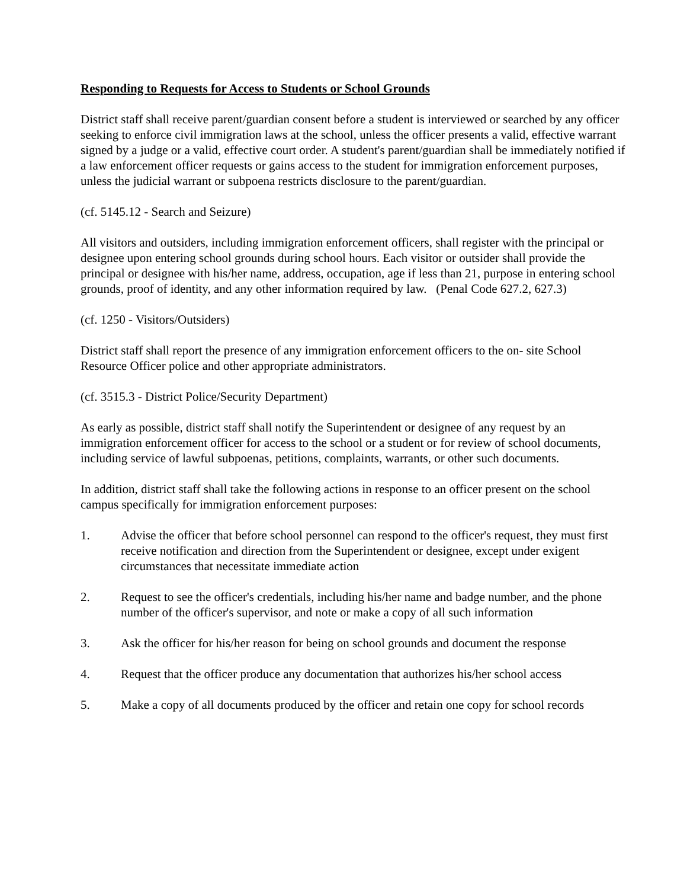Responding to Requests for Access to Students or School Grounds
District staff shall receive parent/guardian consent before a student is interviewed or searched by any officer seeking to enforce civil immigration laws at the school, unless the officer presents a valid, effective warrant signed by a judge or a valid, effective court order. A student's parent/guardian shall be immediately notified if a law enforcement officer requests or gains access to the student for immigration enforcement purposes, unless the judicial warrant or subpoena restricts disclosure to the parent/guardian.
(cf. 5145.12 - Search and Seizure)
All visitors and outsiders, including immigration enforcement officers, shall register with the principal or designee upon entering school grounds during school hours. Each visitor or outsider shall provide the principal or designee with his/her name, address, occupation, age if less than 21, purpose in entering school grounds, proof of identity, and any other information required by law. (Penal Code 627.2, 627.3)
(cf. 1250 - Visitors/Outsiders)
District staff shall report the presence of any immigration enforcement officers to the on- site School Resource Officer police and other appropriate administrators.
(cf. 3515.3 - District Police/Security Department)
As early as possible, district staff shall notify the Superintendent or designee of any request by an immigration enforcement officer for access to the school or a student or for review of school documents, including service of lawful subpoenas, petitions, complaints, warrants, or other such documents.
In addition, district staff shall take the following actions in response to an officer present on the school campus specifically for immigration enforcement purposes:
1. Advise the officer that before school personnel can respond to the officer's request, they must first receive notification and direction from the Superintendent or designee, except under exigent circumstances that necessitate immediate action
2. Request to see the officer's credentials, including his/her name and badge number, and the phone number of the officer's supervisor, and note or make a copy of all such information
3. Ask the officer for his/her reason for being on school grounds and document the response
4. Request that the officer produce any documentation that authorizes his/her school access
5. Make a copy of all documents produced by the officer and retain one copy for school records